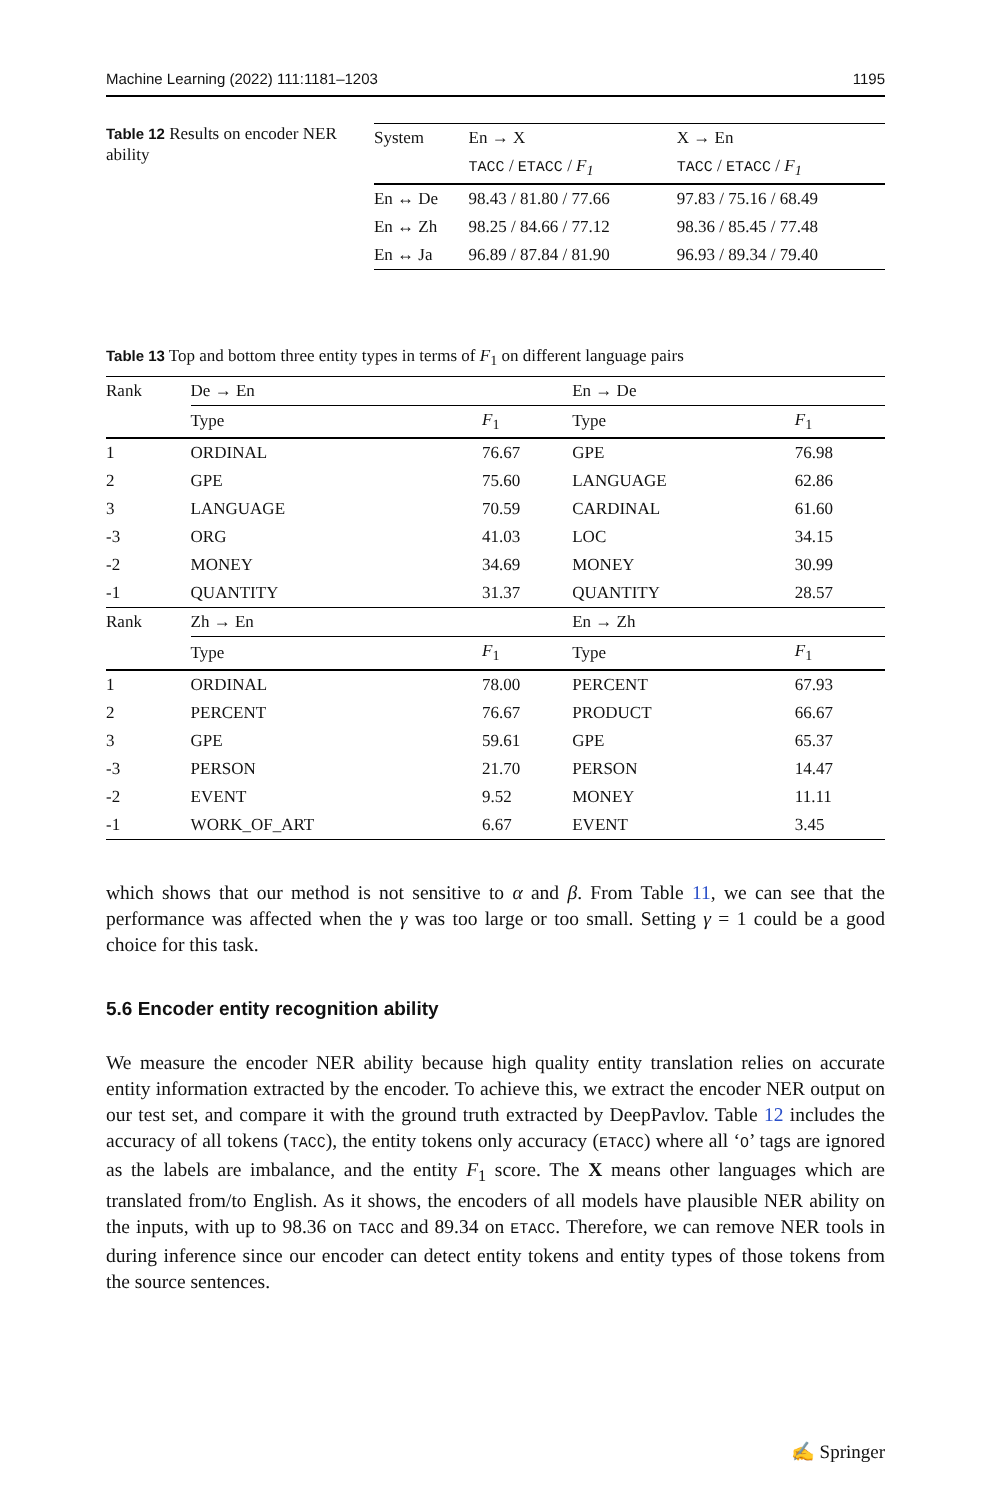Machine Learning (2022) 111:1181–1203 1195
Table 12 Results on encoder NER ability
| System | En → X | X → En |
| --- | --- | --- |
| | TACC / ETACC / F<sub>1</sub> | TACC / ETACC / F<sub>1</sub> |
| En ↔ De | 98.43 / 81.80 / 77.66 | 97.83 / 75.16 / 68.49 |
| En ↔ Zh | 98.25 / 84.66 / 77.12 | 98.36 / 85.45 / 77.48 |
| En ↔ Ja | 96.89 / 87.84 / 81.90 | 96.93 / 89.34 / 79.40 |
Table 13 Top and bottom three entity types in terms of F<sub>1</sub> on different language pairs
| Rank | De → En | | En → De | |
| --- | --- | --- | --- | --- |
| | Type | F<sub>1</sub> | Type | F<sub>1</sub> |
| 1 | ORDINAL | 76.67 | GPE | 76.98 |
| 2 | GPE | 75.60 | LANGUAGE | 62.86 |
| 3 | LANGUAGE | 70.59 | CARDINAL | 61.60 |
| -3 | ORG | 41.03 | LOC | 34.15 |
| -2 | MONEY | 34.69 | MONEY | 30.99 |
| -1 | QUANTITY | 31.37 | QUANTITY | 28.57 |
| Rank | Zh → En | | En → Zh | |
| | Type | F<sub>1</sub> | Type | F<sub>1</sub> |
| 1 | ORDINAL | 78.00 | PERCENT | 67.93 |
| 2 | PERCENT | 76.67 | PRODUCT | 66.67 |
| 3 | GPE | 59.61 | GPE | 65.37 |
| -3 | PERSON | 21.70 | PERSON | 14.47 |
| -2 | EVENT | 9.52 | MONEY | 11.11 |
| -1 | WORK_OF_ART | 6.67 | EVENT | 3.45 |
which shows that our method is not sensitive to α and β. From Table 11, we can see that the performance was affected when the γ was too large or too small. Setting γ = 1 could be a good choice for this task.
5.6 Encoder entity recognition ability
We measure the encoder NER ability because high quality entity translation relies on accurate entity information extracted by the encoder. To achieve this, we extract the encoder NER output on our test set, and compare it with the ground truth extracted by DeepPavlov. Table 12 includes the accuracy of all tokens (TACC), the entity tokens only accuracy (ETACC) where all ‘O’ tags are ignored as the labels are imbalance, and the entity F<sub>1</sub> score. The X means other languages which are translated from/to English. As it shows, the encoders of all models have plausible NER ability on the inputs, with up to 98.36 on TACC and 89.34 on ETACC. Therefore, we can remove NER tools in during inference since our encoder can detect entity tokens and entity types of those tokens from the source sentences.
✍ Springer